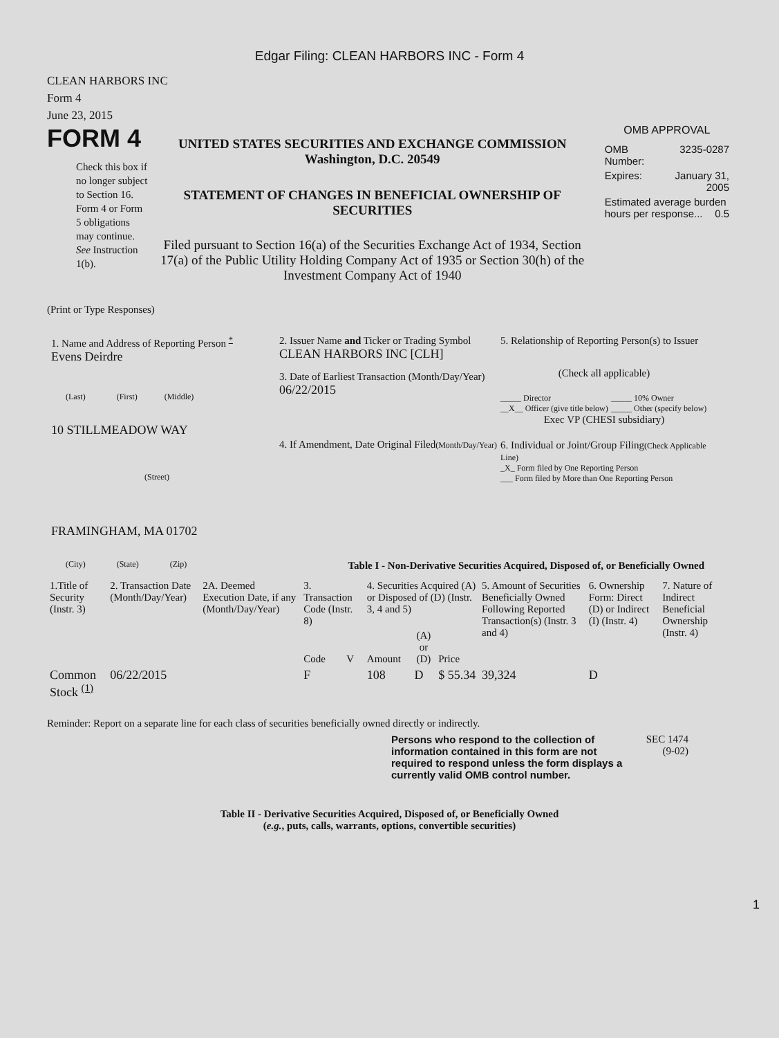Edgar Filing: CLEAN HARBORS INC - Form 4
CLEAN HARBORS INC
Form 4
June 23, 2015
FORM 4
Check this box if no longer subject to Section 16. Form 4 or Form 5 obligations may continue. See Instruction 1(b).
UNITED STATES SECURITIES AND EXCHANGE COMMISSION
Washington, D.C. 20549
STATEMENT OF CHANGES IN BENEFICIAL OWNERSHIP OF SECURITIES
Filed pursuant to Section 16(a) of the Securities Exchange Act of 1934, Section 17(a) of the Public Utility Holding Company Act of 1935 or Section 30(h) of the Investment Company Act of 1940
OMB APPROVAL
| OMB Number: | 3235-0287 |
| Expires: | January 31, 2005 |
| Estimated average burden hours per response... 0.5 | |
(Print or Type Responses)
1. Name and Address of Reporting Person <sup>*</sup>
Evens Deirdre
(Last) (First) (Middle)
10 STILLMEADOW WAY
(Street)
FRAMINGHAM, MA 01702
(City) (State) (Zip)
2. Issuer Name and Ticker or Trading Symbol
CLEAN HARBORS INC [CLH]
3. Date of Earliest Transaction (Month/Day/Year)
06/22/2015
4. If Amendment, Date Original Filed(Month/Day/Year)
5. Relationship of Reporting Person(s) to Issuer
(Check all applicable)
_____ Director
__X__ Officer (give title below)
_____ 10% Owner
_____ Other (specify below)
Exec VP (CHESI subsidiary)
6. Individual or Joint/Group Filing(Check Applicable Line)
_X_ Form filed by One Reporting Person
___ Form filed by More than One Reporting Person
Table I - Non-Derivative Securities Acquired, Disposed of, or Beneficially Owned
| 1.Title of Security (Instr. 3) | 2. Transaction Date (Month/Day/Year) | 2A. Deemed Execution Date, if any (Month/Day/Year) | 3. Transaction Code (Instr. 8) | | 4. Securities Acquired (A) or Disposed of (D) (Instr. 3, 4 and 5) | | | 5. Amount of Securities Beneficially Owned Following Reported Transaction(s) (Instr. 3 and 4) | 6. Ownership Form: Direct (D) or Indirect (I) (Instr. 4) | 7. Nature of Indirect Beneficial Ownership (Instr. 4) |
| --- | --- | --- | --- | --- | --- | --- | --- | --- | --- | --- |
| | | | Code | V | Amount | (A) or (D) | Price | | | |
| Common Stock <sup>(1)</sup> | 06/22/2015 | | F | | 108 | D | $ 55.34 | 39,324 | D | |
Reminder: Report on a separate line for each class of securities beneficially owned directly or indirectly.
Persons who respond to the collection of information contained in this form are not required to respond unless the form displays a currently valid OMB control number.
SEC 1474
(9-02)
Table II - Derivative Securities Acquired, Disposed of, or Beneficially Owned
(e.g., puts, calls, warrants, options, convertible securities)
1